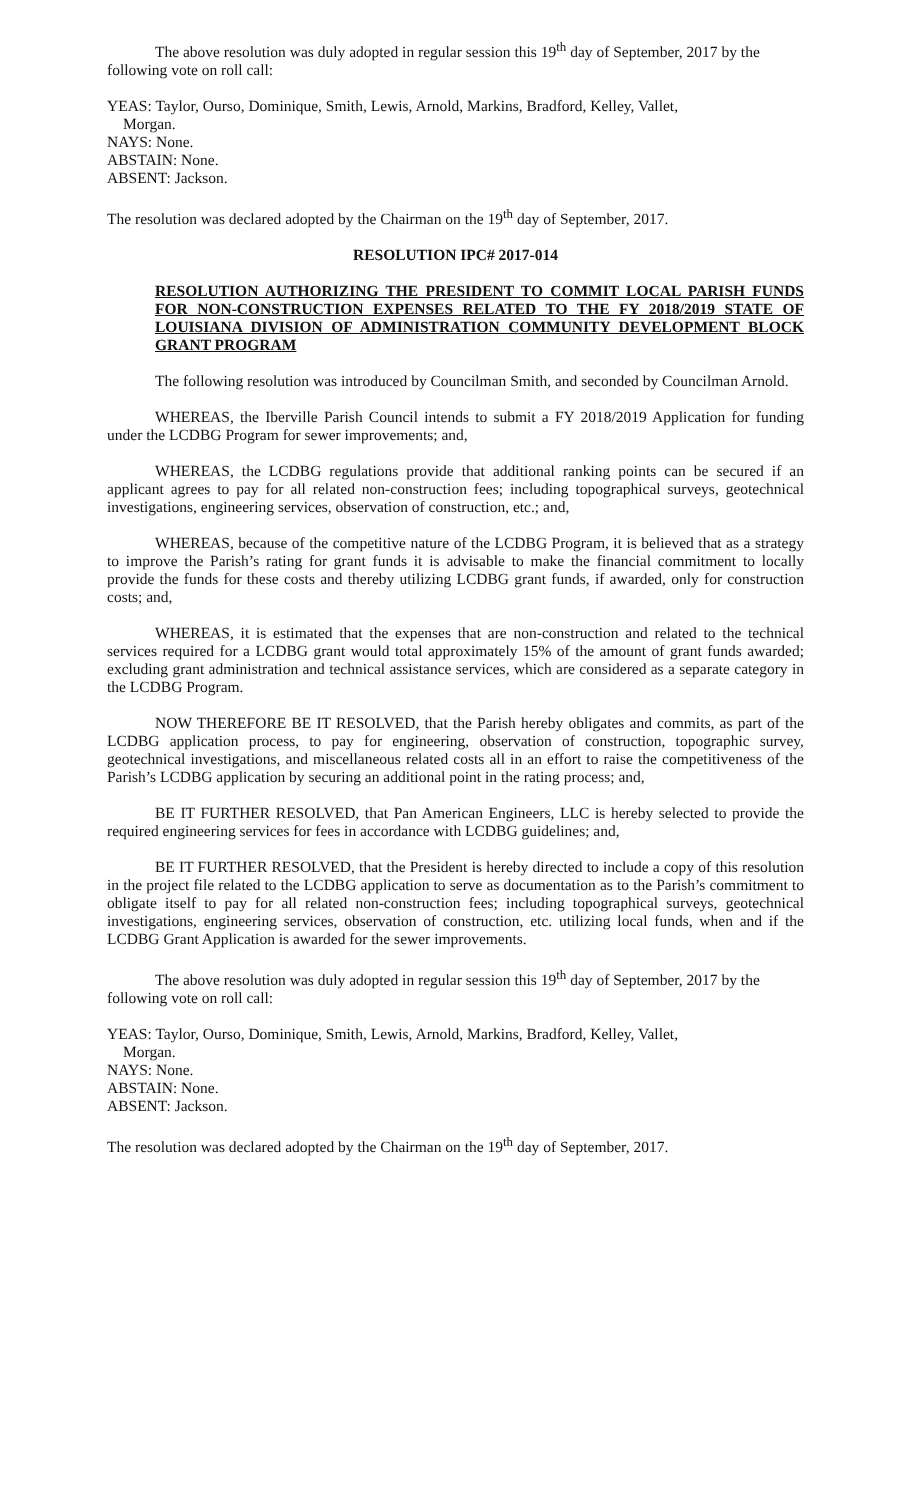The above resolution was duly adopted in regular session this 19<sup>th</sup> day of September, 2017 by the following vote on roll call:
YEAS: Taylor, Ourso, Dominique, Smith, Lewis, Arnold, Markins, Bradford, Kelley, Vallet,
Morgan.
NAYS: None.
ABSTAIN: None.
ABSENT: Jackson.
The resolution was declared adopted by the Chairman on the 19<sup>th</sup> day of September, 2017.
RESOLUTION IPC# 2017-014
RESOLUTION AUTHORIZING THE PRESIDENT TO COMMIT LOCAL PARISH FUNDS FOR NON-CONSTRUCTION EXPENSES RELATED TO THE FY 2018/2019 STATE OF LOUISIANA DIVISION OF ADMINISTRATION COMMUNITY DEVELOPMENT BLOCK GRANT PROGRAM
The following resolution was introduced by Councilman Smith, and seconded by Councilman Arnold.
WHEREAS, the Iberville Parish Council intends to submit a FY 2018/2019 Application for funding under the LCDBG Program for sewer improvements; and,
WHEREAS, the LCDBG regulations provide that additional ranking points can be secured if an applicant agrees to pay for all related non-construction fees; including topographical surveys, geotechnical investigations, engineering services, observation of construction, etc.; and,
WHEREAS, because of the competitive nature of the LCDBG Program, it is believed that as a strategy to improve the Parish’s rating for grant funds it is advisable to make the financial commitment to locally provide the funds for these costs and thereby utilizing LCDBG grant funds, if awarded, only for construction costs; and,
WHEREAS, it is estimated that the expenses that are non-construction and related to the technical services required for a LCDBG grant would total approximately 15% of the amount of grant funds awarded; excluding grant administration and technical assistance services, which are considered as a separate category in the LCDBG Program.
NOW THEREFORE BE IT RESOLVED, that the Parish hereby obligates and commits, as part of the LCDBG application process, to pay for engineering, observation of construction, topographic survey, geotechnical investigations, and miscellaneous related costs all in an effort to raise the competitiveness of the Parish’s LCDBG application by securing an additional point in the rating process; and,
BE IT FURTHER RESOLVED, that Pan American Engineers, LLC is hereby selected to provide the required engineering services for fees in accordance with LCDBG guidelines; and,
BE IT FURTHER RESOLVED, that the President is hereby directed to include a copy of this resolution in the project file related to the LCDBG application to serve as documentation as to the Parish’s commitment to obligate itself to pay for all related non-construction fees; including topographical surveys, geotechnical investigations, engineering services, observation of construction, etc. utilizing local funds, when and if the LCDBG Grant Application is awarded for the sewer improvements.
The above resolution was duly adopted in regular session this 19<sup>th</sup> day of September, 2017 by the following vote on roll call:
YEAS: Taylor, Ourso, Dominique, Smith, Lewis, Arnold, Markins, Bradford, Kelley, Vallet,
Morgan.
NAYS: None.
ABSTAIN: None.
ABSENT: Jackson.
The resolution was declared adopted by the Chairman on the 19<sup>th</sup> day of September, 2017.